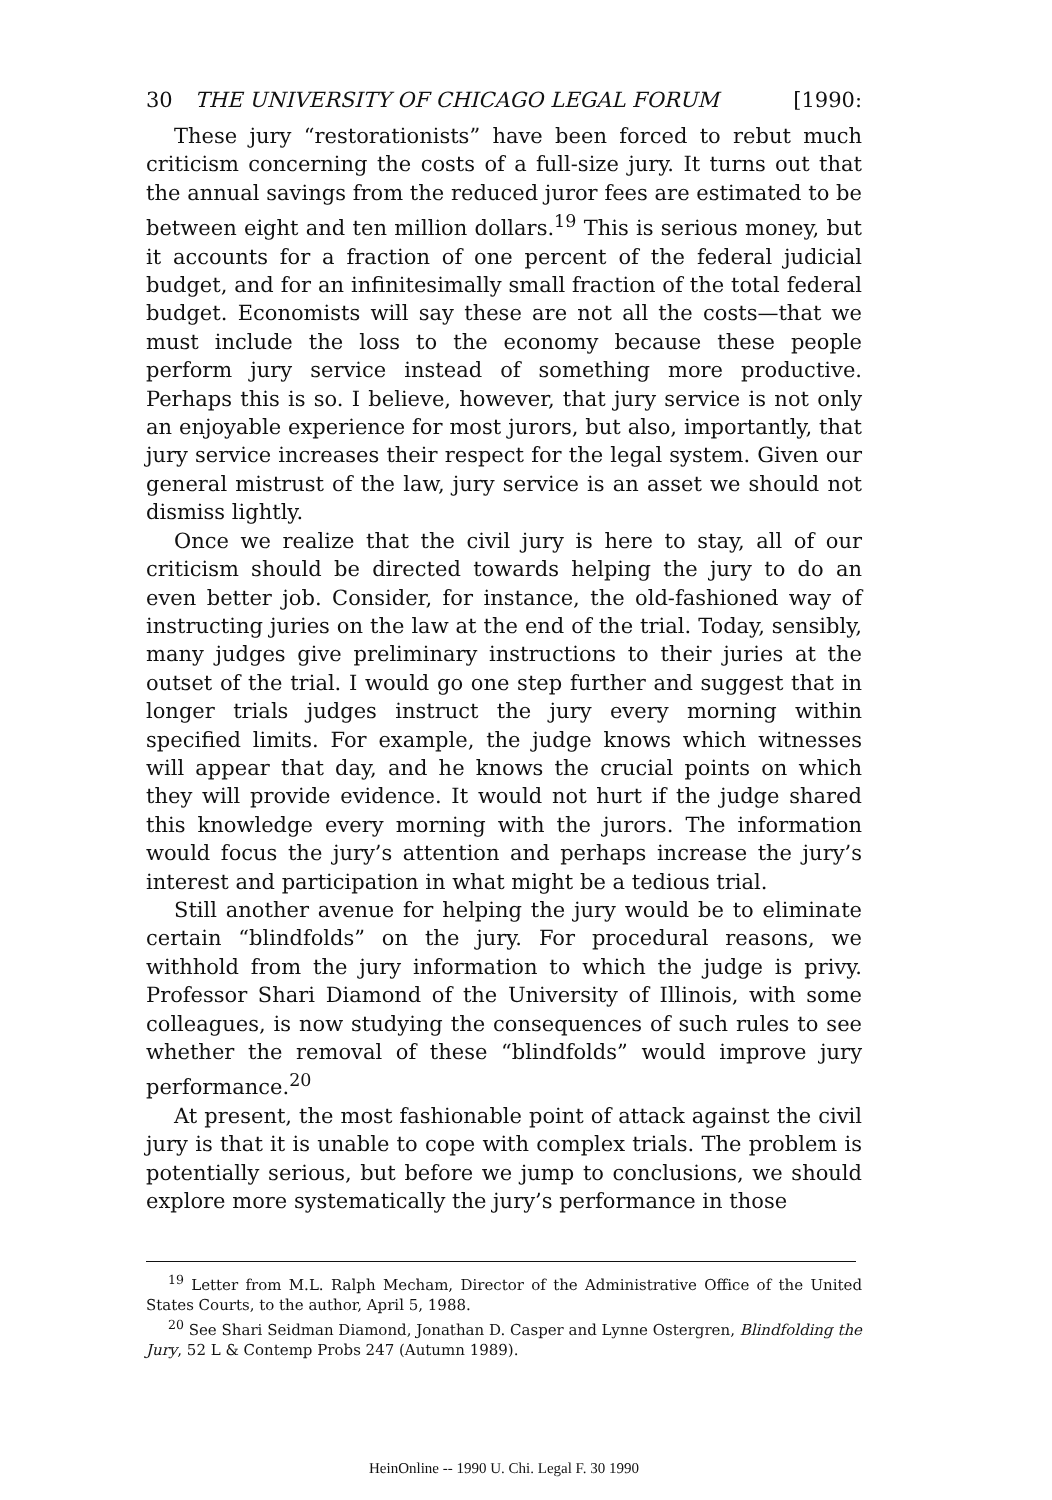30 THE UNIVERSITY OF CHICAGO LEGAL FORUM [1990:
These jury “restorationists” have been forced to rebut much criticism concerning the costs of a full-size jury. It turns out that the annual savings from the reduced juror fees are estimated to be between eight and ten million dollars.<sup>19</sup> This is serious money, but it accounts for a fraction of one percent of the federal judicial budget, and for an infinitesimally small fraction of the total federal budget. Economists will say these are not all the costs—that we must include the loss to the economy because these people perform jury service instead of something more productive. Perhaps this is so. I believe, however, that jury service is not only an enjoyable experience for most jurors, but also, importantly, that jury service increases their respect for the legal system. Given our general mistrust of the law, jury service is an asset we should not dismiss lightly.
Once we realize that the civil jury is here to stay, all of our criticism should be directed towards helping the jury to do an even better job. Consider, for instance, the old-fashioned way of instructing juries on the law at the end of the trial. Today, sensibly, many judges give preliminary instructions to their juries at the outset of the trial. I would go one step further and suggest that in longer trials judges instruct the jury every morning within specified limits. For example, the judge knows which witnesses will appear that day, and he knows the crucial points on which they will provide evidence. It would not hurt if the judge shared this knowledge every morning with the jurors. The information would focus the jury’s attention and perhaps increase the jury’s interest and participation in what might be a tedious trial.
Still another avenue for helping the jury would be to eliminate certain “blindfolds” on the jury. For procedural reasons, we withhold from the jury information to which the judge is privy. Professor Shari Diamond of the University of Illinois, with some colleagues, is now studying the consequences of such rules to see whether the removal of these “blindfolds” would improve jury performance.<sup>20</sup>
At present, the most fashionable point of attack against the civil jury is that it is unable to cope with complex trials. The problem is potentially serious, but before we jump to conclusions, we should explore more systematically the jury’s performance in those
<sup>19</sup> Letter from M.L. Ralph Mecham, Director of the Administrative Office of the United States Courts, to the author, April 5, 1988.
<sup>20</sup> See Shari Seidman Diamond, Jonathan D. Casper and Lynne Ostergren, Blindfolding the Jury, 52 L & Contemp Probs 247 (Autumn 1989).
HeinOnline -- 1990 U. Chi. Legal F. 30 1990